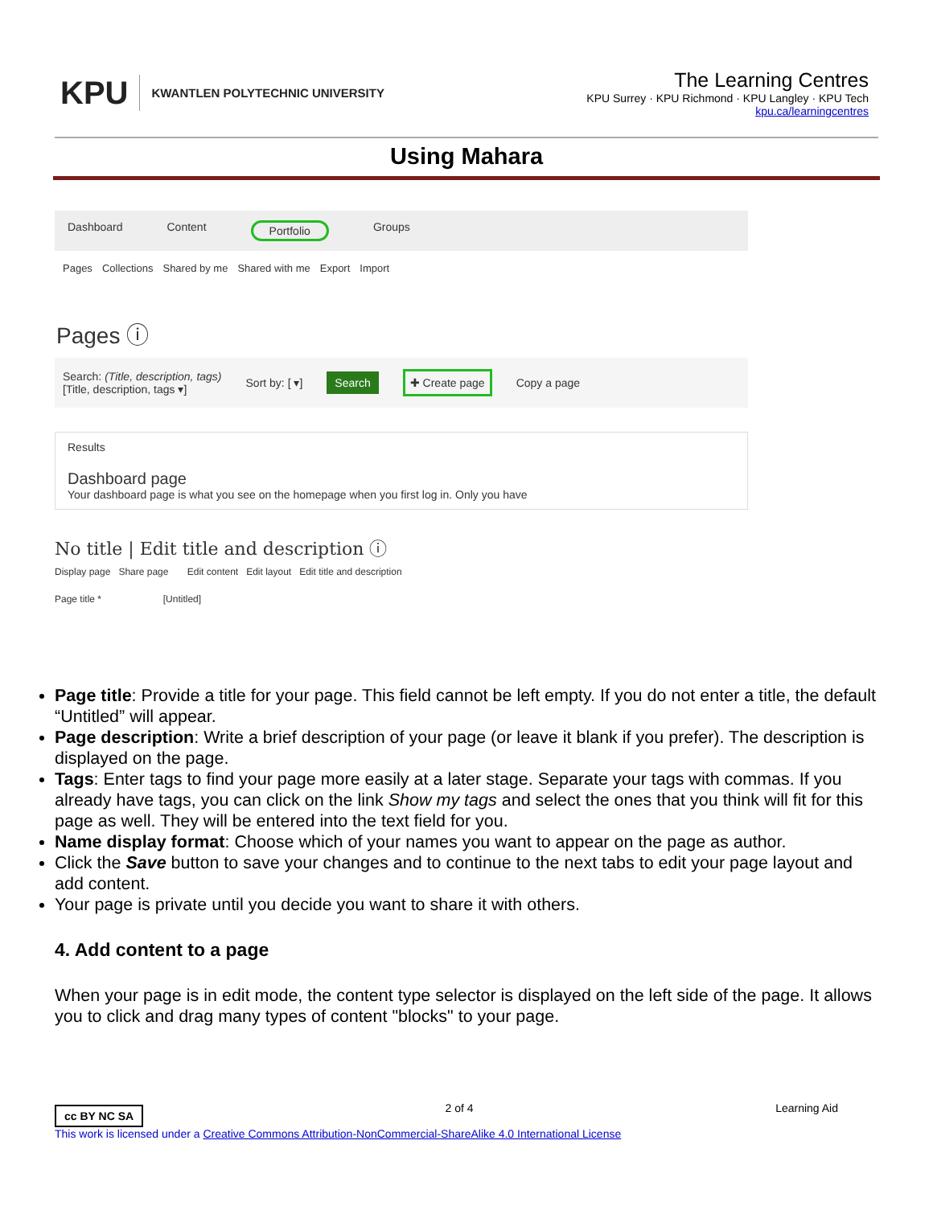KPU KWANTLEN POLYTECHNIC UNIVERSITY
The Learning Centres
KPU Surrey · KPU Richmond · KPU Langley · KPU Tech
kpu.ca/learningcentres
Using Mahara
Dashboard Content Portfolio Groups
Pages Collections Shared by me Shared with me Export Import
Pages ⓘ
Search: (Title, description, tags)
[Title, description, tags ▾] Sort by: [ ▾] Search ✚ Create page Copy a page
Results
Dashboard page
Your dashboard page is what you see on the homepage when you first log in. Only you have
No title | Edit title and description ⓘ
Display page Share page Edit content Edit layout Edit title and description
Page title * [Untitled]
Page title: Provide a title for your page. This field cannot be left empty. If you do not enter a title, the default “Untitled” will appear.
Page description: Write a brief description of your page (or leave it blank if you prefer). The description is displayed on the page.
Tags: Enter tags to find your page more easily at a later stage. Separate your tags with commas. If you already have tags, you can click on the link Show my tags and select the ones that you think will fit for this page as well. They will be entered into the text field for you.
Name display format: Choose which of your names you want to appear on the page as author.
Click the Save button to save your changes and to continue to the next tabs to edit your page layout and add content.
Your page is private until you decide you want to share it with others.
4. Add content to a page
When your page is in edit mode, the content type selector is displayed on the left side of the page. It allows you to click and drag many types of content "blocks" to your page.
cc BY NC SA 2 of 4 Learning Aid
This work is licensed under a Creative Commons Attribution-NonCommercial-ShareAlike 4.0 International License